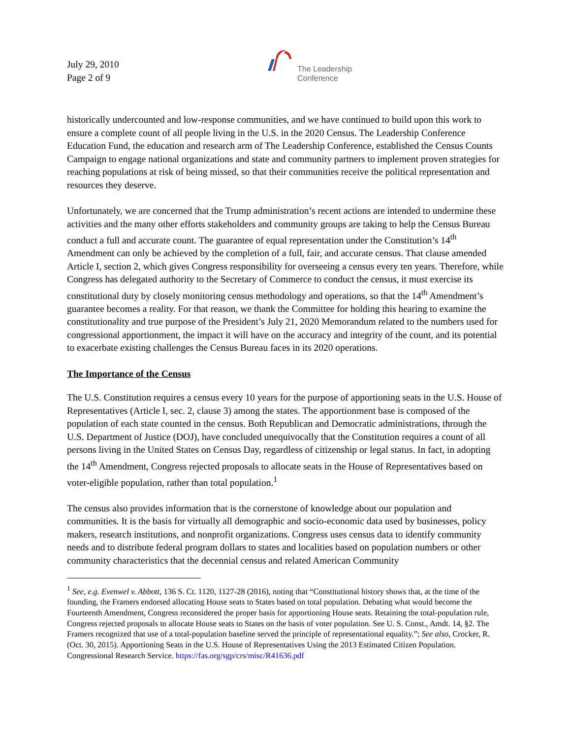July 29, 2010
Page 2 of 9
The Leadership
Conference
historically undercounted and low-response communities, and we have continued to build upon this work to ensure a complete count of all people living in the U.S. in the 2020 Census. The Leadership Conference Education Fund, the education and research arm of The Leadership Conference, established the Census Counts Campaign to engage national organizations and state and community partners to implement proven strategies for reaching populations at risk of being missed, so that their communities receive the political representation and resources they deserve.
Unfortunately, we are concerned that the Trump administration’s recent actions are intended to undermine these activities and the many other efforts stakeholders and community groups are taking to help the Census Bureau conduct a full and accurate count. The guarantee of equal representation under the Constitution’s 14<sup>th</sup> Amendment can only be achieved by the completion of a full, fair, and accurate census. That clause amended Article I, section 2, which gives Congress responsibility for overseeing a census every ten years. Therefore, while Congress has delegated authority to the Secretary of Commerce to conduct the census, it must exercise its constitutional duty by closely monitoring census methodology and operations, so that the 14<sup>th</sup> Amendment’s guarantee becomes a reality. For that reason, we thank the Committee for holding this hearing to examine the constitutionality and true purpose of the President’s July 21, 2020 Memorandum related to the numbers used for congressional apportionment, the impact it will have on the accuracy and integrity of the count, and its potential to exacerbate existing challenges the Census Bureau faces in its 2020 operations.
The Importance of the Census
The U.S. Constitution requires a census every 10 years for the purpose of apportioning seats in the U.S. House of Representatives (Article I, sec. 2, clause 3) among the states. The apportionment base is composed of the population of each state counted in the census. Both Republican and Democratic administrations, through the U.S. Department of Justice (DOJ), have concluded unequivocally that the Constitution requires a count of all persons living in the United States on Census Day, regardless of citizenship or legal status. In fact, in adopting the 14<sup>th</sup> Amendment, Congress rejected proposals to allocate seats in the House of Representatives based on voter-eligible population, rather than total population.<sup>1</sup>
The census also provides information that is the cornerstone of knowledge about our population and communities. It is the basis for virtually all demographic and socio-economic data used by businesses, policy makers, research institutions, and nonprofit organizations. Congress uses census data to identify community needs and to distribute federal program dollars to states and localities based on population numbers or other community characteristics that the decennial census and related American Community
<sup>1</sup> See, e.g. Evenwel v. Abbott, 136 S. Ct. 1120, 1127-28 (2016), noting that “Constitutional history shows that, at the time of the founding, the Framers endorsed allocating House seats to States based on total population. Debating what would become the Fourteenth Amendment, Congress reconsidered the proper basis for apportioning House seats. Retaining the total-population rule, Congress rejected proposals to allocate House seats to States on the basis of voter population. See U. S. Const., Amdt. 14, §2. The Framers recognized that use of a total-population baseline served the principle of representational equality.”; See also, Crocker, R. (Oct. 30, 2015). Apportioning Seats in the U.S. House of Representatives Using the 2013 Estimated Citizen Population. Congressional Research Service. https://fas.org/sgp/crs/misc/R41636.pdf